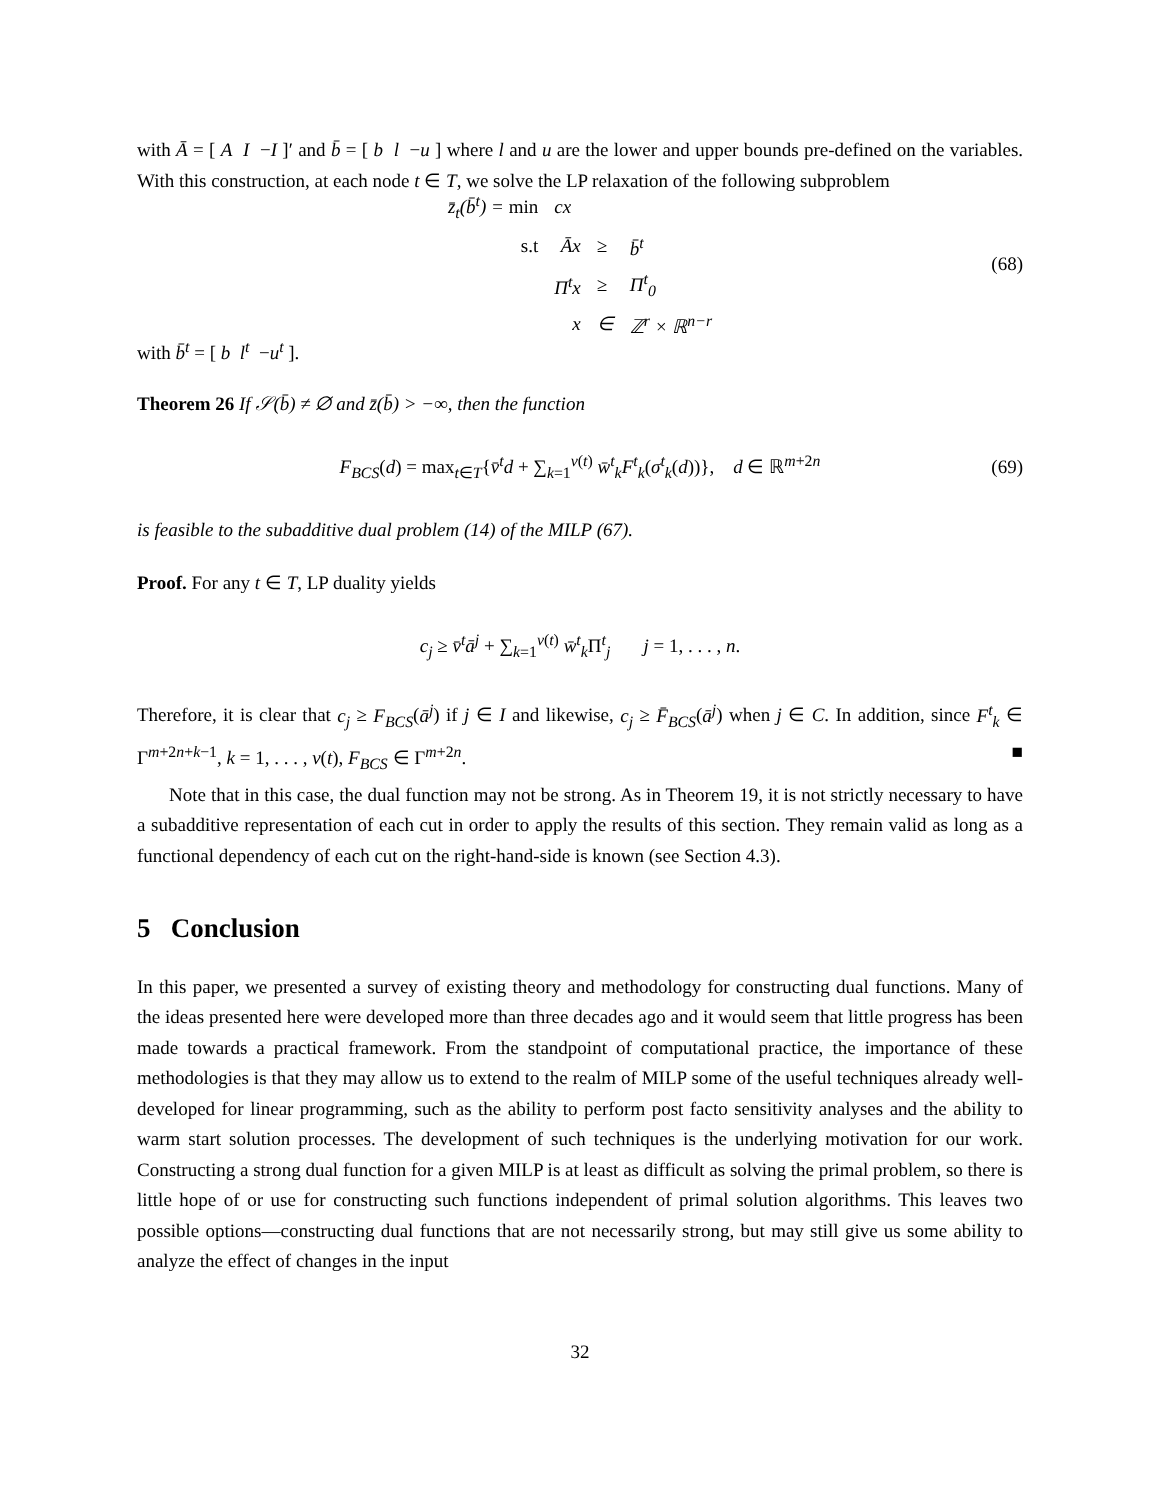with Ā = [ A I −I ]′ and b̄ = [ b l −u ] where l and u are the lower and upper bounds pre-defined on the variables. With this construction, at each node t ∈ T, we solve the LP relaxation of the following subproblem
| z̄<sub>t</sub> ( b̄<sup>t</sup> ) = min | cx | | |
| s.t | Āx | ≥ | b̄<sup>t</sup> |
| | Π<sup>t</sup> x | ≥ | Π<sup>t</sup><sub>0</sub> |
| | x | ∈ | ℤ<sup>r</sup> × ℝ<sup>n−r</sup> |
(68)
with b̄<sup>t</sup> = [ b l<sup>t</sup> −u<sup>t</sup> ].
Theorem 26 If 𝒮(b̄) ≠ ∅ and z̄(b̄) > −∞, then the function
F<sub>BCS</sub>(d) = max<sub>t∈T</sub>{v̄<sup>t</sup>d + ∑<sub>k=1</sub><sup>ν(t)</sup> w̄<sup>t</sup><sub>k</sub>F<sup>t</sup><sub>k</sub>(σ<sup>t</sup><sub>k</sub>(d))}, d ∈ ℝ<sup>m+2n</sup> (69)
is feasible to the subadditive dual problem (14) of the MILP (67).
Proof. For any t ∈ T, LP duality yields
c<sub>j</sub> ≥ v̄<sup>t</sup>ā<sup>j</sup> + ∑<sub>k=1</sub><sup>ν(t)</sup> w̄<sup>t</sup><sub>k</sub> Π<sup>t</sup><sub>j</sub> j = 1, . . . , n.
Therefore, it is clear that c<sub>j</sub> ≥ F<sub>BCS</sub>(ā<sup>j</sup>) if j ∈ I and likewise, c<sub>j</sub> ≥ F̄<sub>BCS</sub>(ā<sup>j</sup>) when j ∈ C. In addition, since F<sup>t</sup><sub>k</sub> ∈ Γ<sup>m+2n+k−1</sup>, k = 1, . . . , ν(t), F<sub>BCS</sub> ∈ Γ<sup>m+2n</sup>. ■
Note that in this case, the dual function may not be strong. As in Theorem 19, it is not strictly necessary to have a subadditive representation of each cut in order to apply the results of this section. They remain valid as long as a functional dependency of each cut on the right-hand-side is known (see Section 4.3).
5 Conclusion
In this paper, we presented a survey of existing theory and methodology for constructing dual functions. Many of the ideas presented here were developed more than three decades ago and it would seem that little progress has been made towards a practical framework. From the standpoint of computational practice, the importance of these methodologies is that they may allow us to extend to the realm of MILP some of the useful techniques already well-developed for linear programming, such as the ability to perform post facto sensitivity analyses and the ability to warm start solution processes. The development of such techniques is the underlying motivation for our work. Constructing a strong dual function for a given MILP is at least as difficult as solving the primal problem, so there is little hope of or use for constructing such functions independent of primal solution algorithms. This leaves two possible options—constructing dual functions that are not necessarily strong, but may still give us some ability to analyze the effect of changes in the input
32